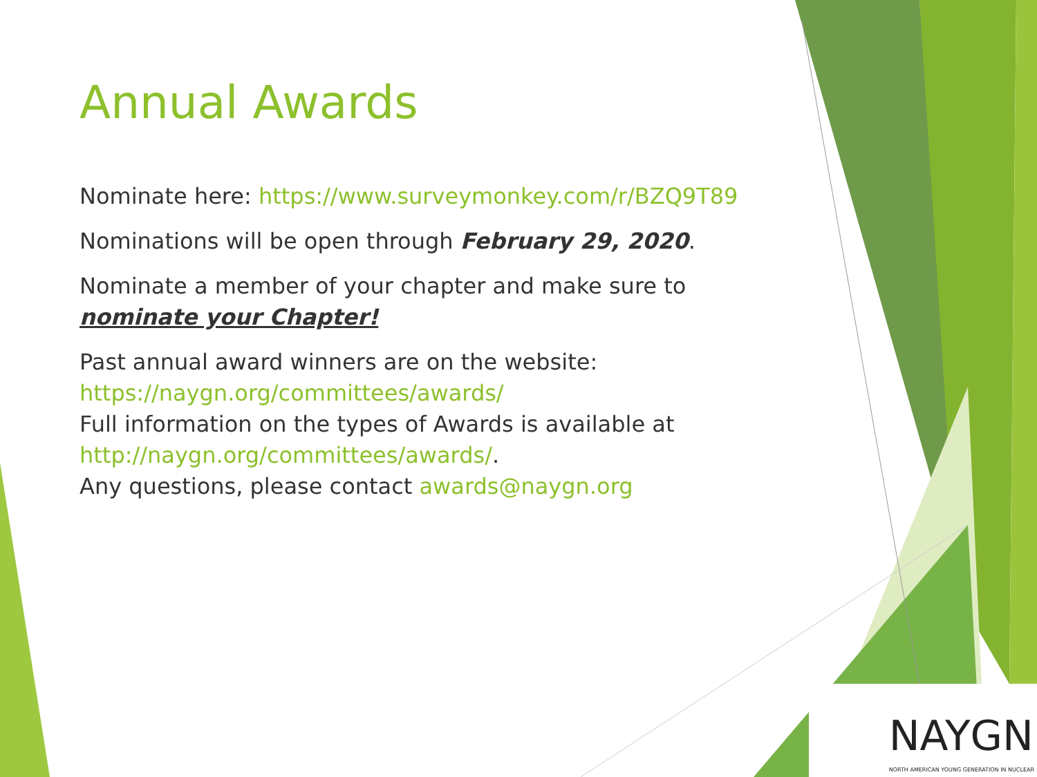Annual Awards
Nominate here: https://www.surveymonkey.com/r/BZQ9T89
Nominations will be open through February 29, 2020.
Nominate a member of your chapter and make sure to nominate your Chapter!
Past annual award winners are on the website: https://naygn.org/committees/awards/
Full information on the types of Awards is available at http://naygn.org/committees/awards/.
Any questions, please contact awards@naygn.org
NAYGN
NORTH AMERICAN YOUNG GENERATION IN NUCLEAR